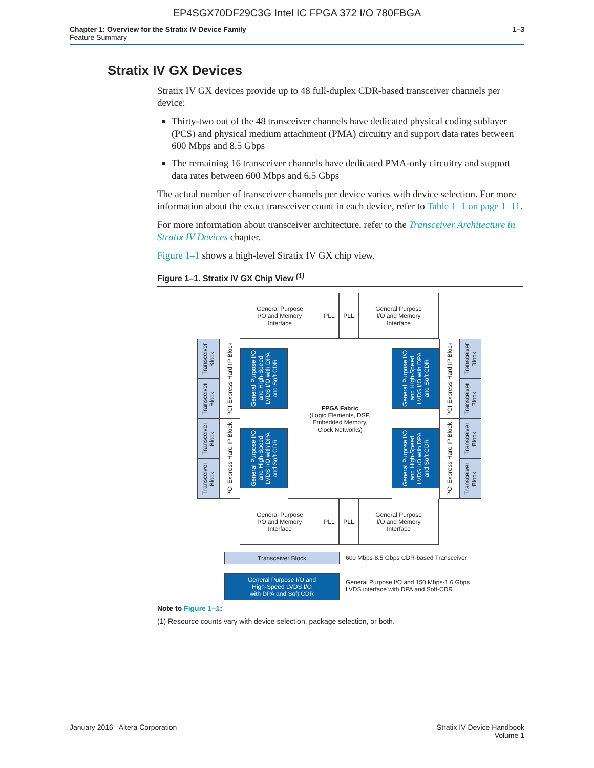EP4SGX70DF29C3G Intel IC FPGA 372 I/O 780FBGA
Chapter 1: Overview for the Stratix IV Device Family
Feature Summary
1–3
Stratix IV GX Devices
Stratix IV GX devices provide up to 48 full-duplex CDR-based transceiver channels per device:
Thirty-two out of the 48 transceiver channels have dedicated physical coding sublayer (PCS) and physical medium attachment (PMA) circuitry and support data rates between 600 Mbps and 8.5 Gbps
The remaining 16 transceiver channels have dedicated PMA-only circuitry and support data rates between 600 Mbps and 6.5 Gbps
The actual number of transceiver channels per device varies with device selection. For more information about the exact transceiver count in each device, refer to Table 1–1 on page 1–11.
For more information about transceiver architecture, refer to the Transceiver Architecture in Stratix IV Devices chapter.
Figure 1–1 shows a high-level Stratix IV GX chip view.
Figure 1–1. Stratix IV GX Chip View <sup>(1)</sup>
General Purpose
I/O and Memory
Interface
PLL PLL
General Purpose
I/O and Memory
Interface
FPGA Fabric
(Logic Elements, DSP,
Embedded Memory,
Clock Networks)
Transceiver Block
Transceiver Block
Transceiver Block
Transceiver Block
PCI Express Hard IP Block
PCI Express Hard IP Block
General Purpose I/O and High-Speed LVDS I/O with DPA and Soft CDR
General Purpose I/O and High-Speed LVDS I/O with DPA and Soft CDR
General Purpose I/O and High-Speed LVDS I/O with DPA and Soft CDR
General Purpose I/O and High-Speed LVDS I/O with DPA and Soft CDR
PCI Express Hard IP Block
PCI Express Hard IP Block
Transceiver Block
Transceiver Block
Transceiver Block
Transceiver Block
General Purpose
I/O and Memory
Interface
PLL PLL
General Purpose
I/O and Memory
Interface
Transceiver Block
600 Mbps-8.5 Gbps CDR-based Transceiver
General Purpose I/O and
High-Speed LVDS I/O
with DPA and Soft CDR
General Purpose I/O and 150 Mbps-1.6 Gbps
LVDS interface with DPA and Soft-CDR
Note to Figure 1–1:
(1) Resource counts vary with device selection, package selection, or both.
January 2016 Altera Corporation Stratix IV Device Handbook
Volume 1